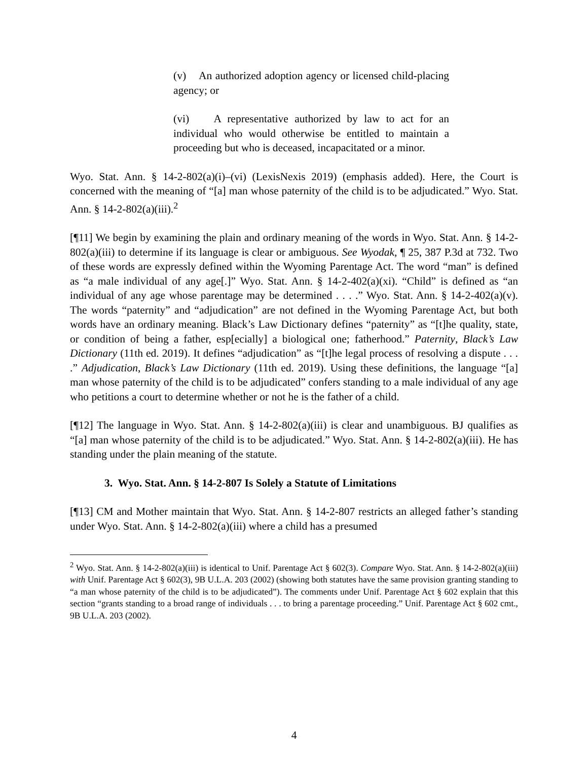(v) An authorized adoption agency or licensed child-placing agency; or
(vi) A representative authorized by law to act for an individual who would otherwise be entitled to maintain a proceeding but who is deceased, incapacitated or a minor.
Wyo. Stat. Ann. § 14-2-802(a)(i)–(vi) (LexisNexis 2019) (emphasis added). Here, the Court is concerned with the meaning of “[a] man whose paternity of the child is to be adjudicated.” Wyo. Stat. Ann. § 14-2-802(a)(iii).<sup>2</sup>
[¶11] We begin by examining the plain and ordinary meaning of the words in Wyo. Stat. Ann. § 14-2-802(a)(iii) to determine if its language is clear or ambiguous. See Wyodak, ¶ 25, 387 P.3d at 732. Two of these words are expressly defined within the Wyoming Parentage Act. The word “man” is defined as “a male individual of any age[.]” Wyo. Stat. Ann. § 14-2-402(a)(xi). “Child” is defined as “an individual of any age whose parentage may be determined . . . .” Wyo. Stat. Ann. § 14-2-402(a)(v). The words “paternity” and “adjudication” are not defined in the Wyoming Parentage Act, but both words have an ordinary meaning. Black’s Law Dictionary defines “paternity” as “[t]he quality, state, or condition of being a father, esp[ecially] a biological one; fatherhood.” Paternity, Black’s Law Dictionary (11th ed. 2019). It defines “adjudication” as “[t]he legal process of resolving a dispute . . . .” Adjudication, Black’s Law Dictionary (11th ed. 2019). Using these definitions, the language “[a] man whose paternity of the child is to be adjudicated” confers standing to a male individual of any age who petitions a court to determine whether or not he is the father of a child.
[¶12] The language in Wyo. Stat. Ann. § 14-2-802(a)(iii) is clear and unambiguous. BJ qualifies as “[a] man whose paternity of the child is to be adjudicated.” Wyo. Stat. Ann. § 14-2-802(a)(iii). He has standing under the plain meaning of the statute.
3. Wyo. Stat. Ann. § 14-2-807 Is Solely a Statute of Limitations
[¶13] CM and Mother maintain that Wyo. Stat. Ann. § 14-2-807 restricts an alleged father’s standing under Wyo. Stat. Ann. § 14-2-802(a)(iii) where a child has a presumed
<sup>2</sup> Wyo. Stat. Ann. § 14-2-802(a)(iii) is identical to Unif. Parentage Act § 602(3). Compare Wyo. Stat. Ann. § 14-2-802(a)(iii) with Unif. Parentage Act § 602(3), 9B U.L.A. 203 (2002) (showing both statutes have the same provision granting standing to “a man whose paternity of the child is to be adjudicated”). The comments under Unif. Parentage Act § 602 explain that this section “grants standing to a broad range of individuals . . . to bring a parentage proceeding.” Unif. Parentage Act § 602 cmt., 9B U.L.A. 203 (2002).
4